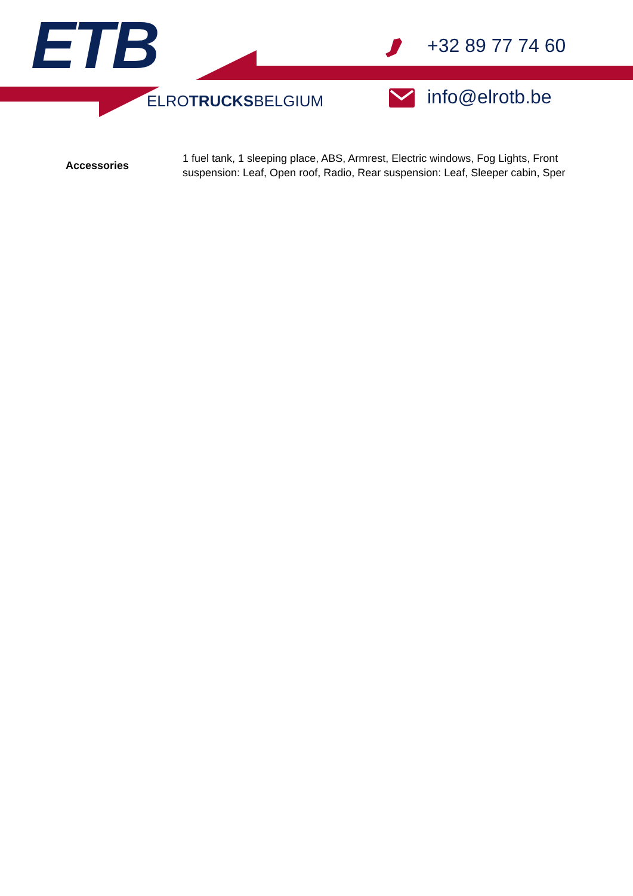ETB
ELROTRUCKSBELGIUM
+32 89 77 74 60
info@elrotb.be
| Accessories | 1 fuel tank, 1 sleeping place, ABS, Armrest, Electric windows, Fog Lights, Front suspension: Leaf, Open roof, Radio, Rear suspension: Leaf, Sleeper cabin, Sper |